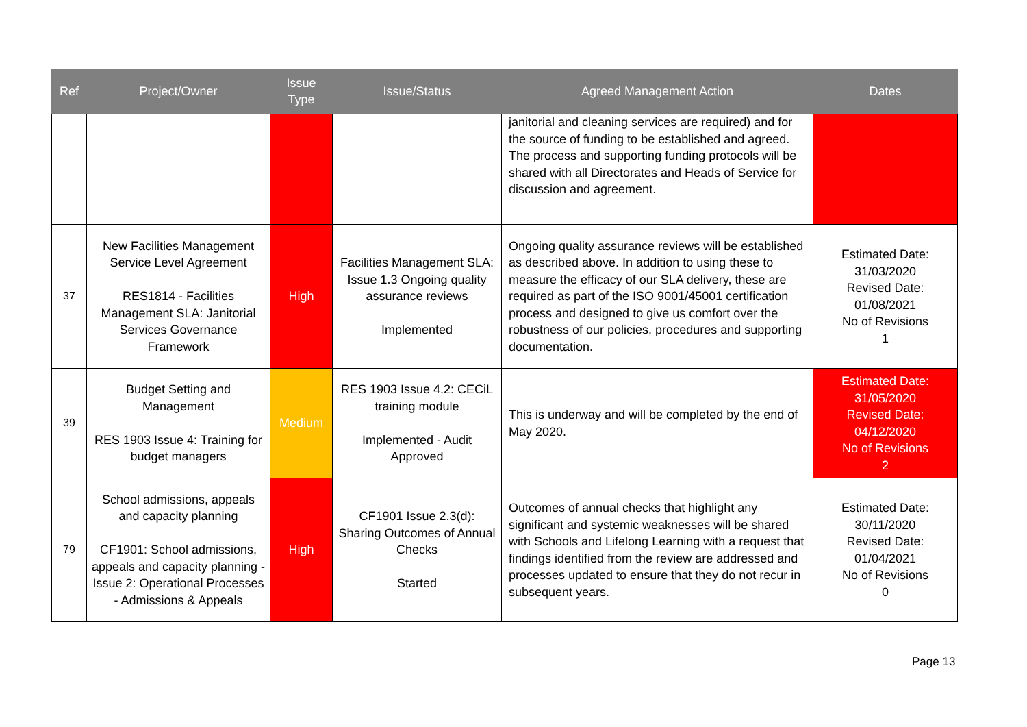| Ref | Project/Owner | Issue Type | Issue/Status | Agreed Management Action | Dates |
| --- | --- | --- | --- | --- | --- |
| | | | | janitorial and cleaning services are required) and for the source of funding to be established and agreed. The process and supporting funding protocols will be shared with all Directorates and Heads of Service for discussion and agreement. | |
| 37 | New Facilities Management Service Level Agreement RES1814 - Facilities Management SLA: Janitorial Services Governance Framework | High | Facilities Management SLA: Issue 1.3 Ongoing quality assurance reviews Implemented | Ongoing quality assurance reviews will be established as described above. In addition to using these to measure the efficacy of our SLA delivery, these are required as part of the ISO 9001/45001 certification process and designed to give us comfort over the robustness of our policies, procedures and supporting documentation. | Estimated Date: 31/03/2020 Revised Date: 01/08/2021 No of Revisions 1 |
| 39 | Budget Setting and Management RES 1903 Issue 4: Training for budget managers | Medium | RES 1903 Issue 4.2: CECiL training module Implemented - Audit Approved | This is underway and will be completed by the end of May 2020. | Estimated Date: 31/05/2020 Revised Date: 04/12/2020 No of Revisions 2 |
| 79 | School admissions, appeals and capacity planning CF1901: School admissions, appeals and capacity planning - Issue 2: Operational Processes - Admissions & Appeals | High | CF1901 Issue 2.3(d): Sharing Outcomes of Annual Checks Started | Outcomes of annual checks that highlight any significant and systemic weaknesses will be shared with Schools and Lifelong Learning with a request that findings identified from the review are addressed and processes updated to ensure that they do not recur in subsequent years. | Estimated Date: 30/11/2020 Revised Date: 01/04/2021 No of Revisions 0 |
Page 13